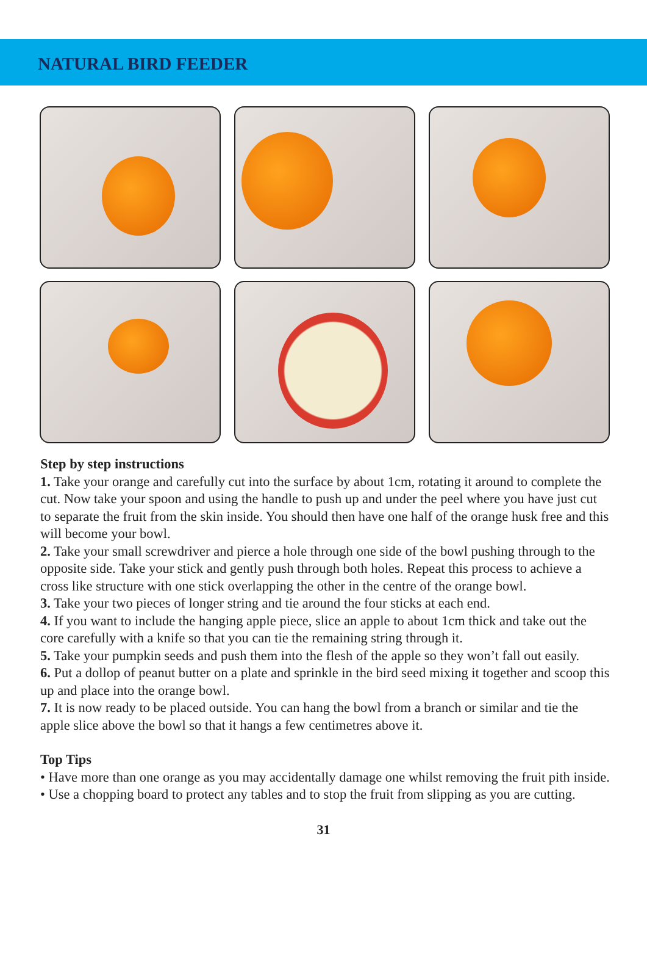NATURAL BIRD FEEDER
Step by step instructions
1. Take your orange and carefully cut into the surface by about 1cm, rotating it around to complete the cut. Now take your spoon and using the handle to push up and under the peel where you have just cut to separate the fruit from the skin inside. You should then have one half of the orange husk free and this will become your bowl.
2. Take your small screwdriver and pierce a hole through one side of the bowl pushing through to the opposite side. Take your stick and gently push through both holes. Repeat this process to achieve a cross like structure with one stick overlapping the other in the centre of the orange bowl.
3. Take your two pieces of longer string and tie around the four sticks at each end.
4. If you want to include the hanging apple piece, slice an apple to about 1cm thick and take out the core carefully with a knife so that you can tie the remaining string through it.
5. Take your pumpkin seeds and push them into the flesh of the apple so they won’t fall out easily.
6. Put a dollop of peanut butter on a plate and sprinkle in the bird seed mixing it together and scoop this up and place into the orange bowl.
7. It is now ready to be placed outside. You can hang the bowl from a branch or similar and tie the apple slice above the bowl so that it hangs a few centimetres above it.
Top Tips
• Have more than one orange as you may accidentally damage one whilst removing the fruit pith inside.
• Use a chopping board to protect any tables and to stop the fruit from slipping as you are cutting.
31